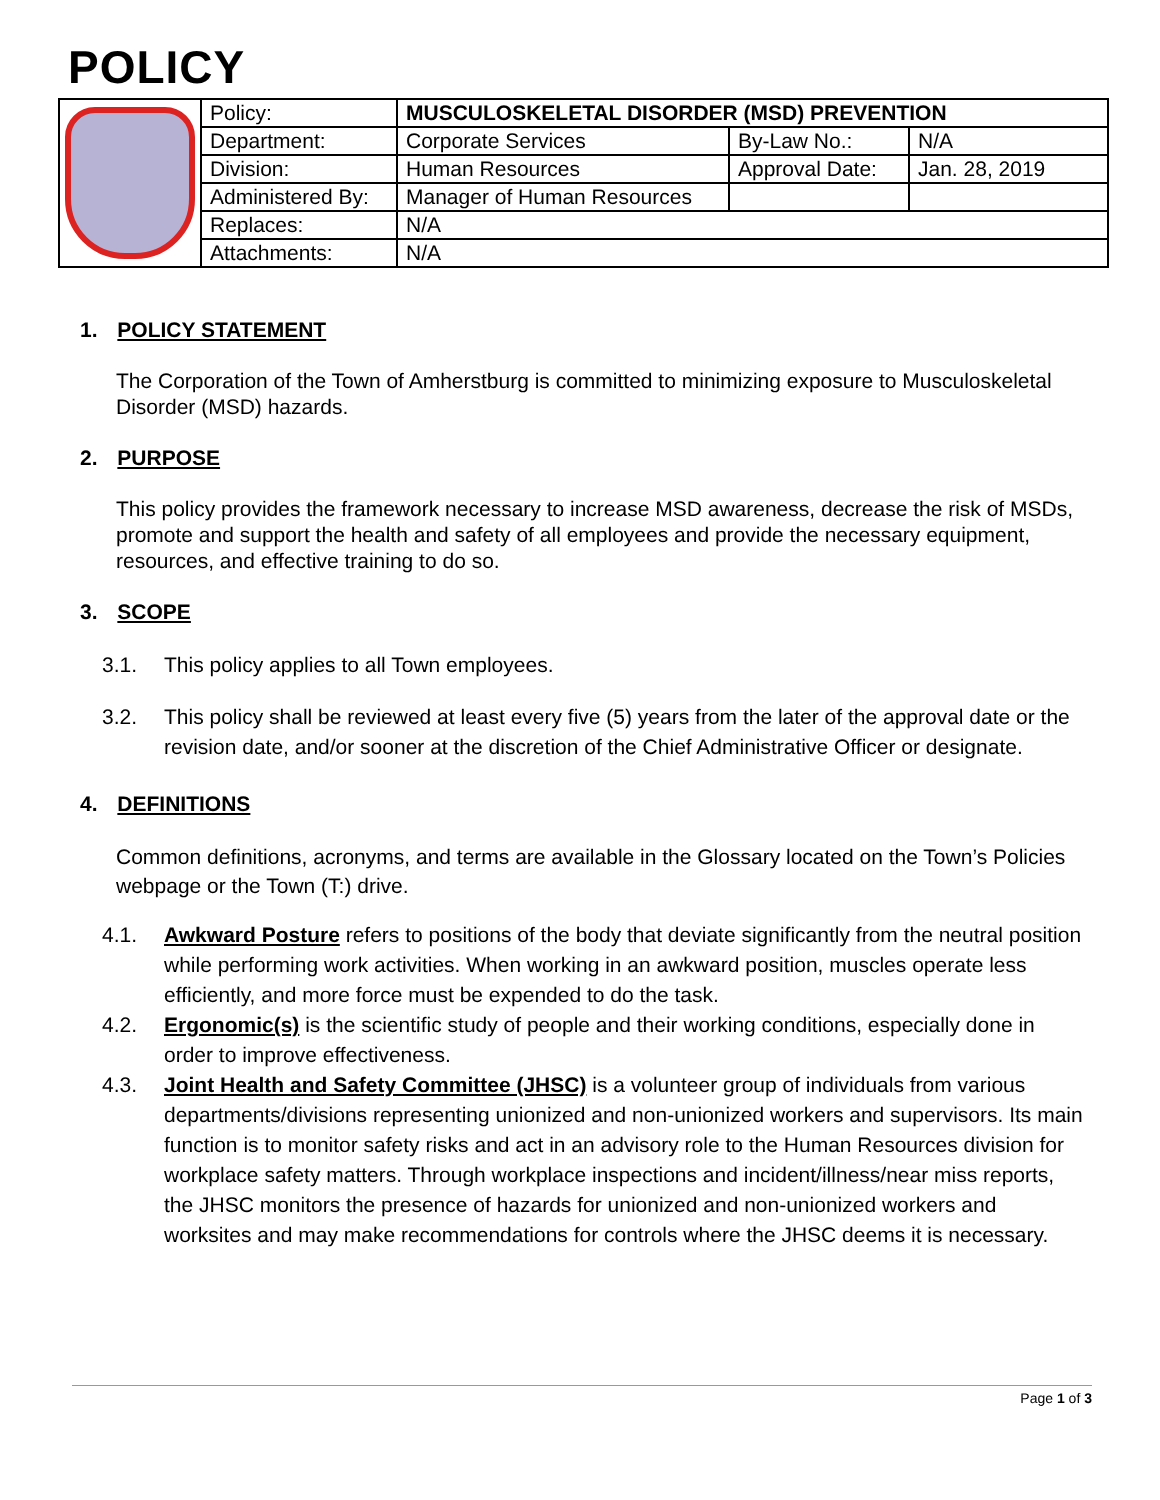POLICY
| | Policy: | MUSCULOSKELETAL DISORDER (MSD) PREVENTION | | |
| | Department: | Corporate Services | By-Law No.: | N/A |
| | Division: | Human Resources | Approval Date: | Jan. 28, 2019 |
| | Administered By: | Manager of Human Resources | | |
| | Replaces: | N/A | | |
| | Attachments: | N/A | | |
1. POLICY STATEMENT
The Corporation of the Town of Amherstburg is committed to minimizing exposure to Musculoskeletal Disorder (MSD) hazards.
2. PURPOSE
This policy provides the framework necessary to increase MSD awareness, decrease the risk of MSDs, promote and support the health and safety of all employees and provide the necessary equipment, resources, and effective training to do so.
3. SCOPE
3.1. This policy applies to all Town employees.
3.2. This policy shall be reviewed at least every five (5) years from the later of the approval date or the revision date, and/or sooner at the discretion of the Chief Administrative Officer or designate.
4. DEFINITIONS
Common definitions, acronyms, and terms are available in the Glossary located on the Town’s Policies webpage or the Town (T:) drive.
4.1. Awkward Posture refers to positions of the body that deviate significantly from the neutral position while performing work activities. When working in an awkward position, muscles operate less efficiently, and more force must be expended to do the task.
4.2. Ergonomic(s) is the scientific study of people and their working conditions, especially done in order to improve effectiveness.
4.3. Joint Health and Safety Committee (JHSC) is a volunteer group of individuals from various departments/divisions representing unionized and non-unionized workers and supervisors. Its main function is to monitor safety risks and act in an advisory role to the Human Resources division for workplace safety matters. Through workplace inspections and incident/illness/near miss reports, the JHSC monitors the presence of hazards for unionized and non-unionized workers and worksites and may make recommendations for controls where the JHSC deems it is necessary.
Page 1 of 3